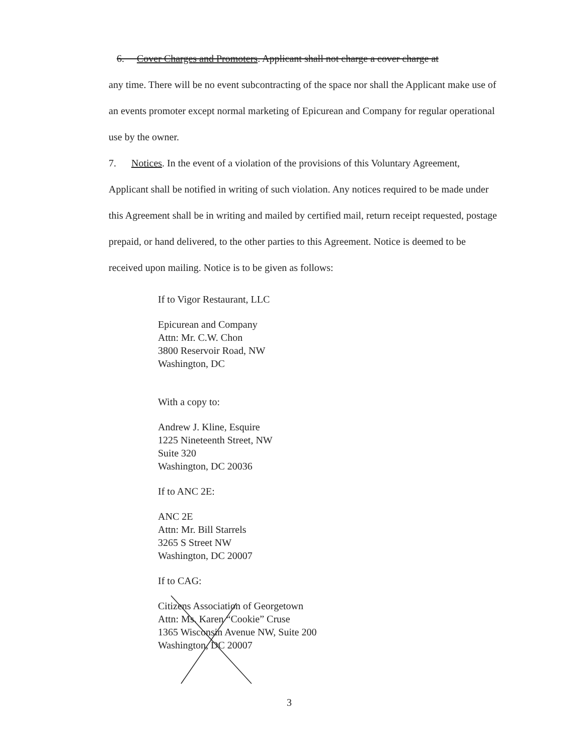6. Cover Charges and Promoters. Applicant shall not charge a cover charge at
any time. There will be no event subcontracting of the space nor shall the Applicant make use of an events promoter except normal marketing of Epicurean and Company for regular operational use by the owner.
7. Notices. In the event of a violation of the provisions of this Voluntary Agreement, Applicant shall be notified in writing of such violation. Any notices required to be made under this Agreement shall be in writing and mailed by certified mail, return receipt requested, postage prepaid, or hand delivered, to the other parties to this Agreement. Notice is deemed to be received upon mailing. Notice is to be given as follows:
If to Vigor Restaurant, LLC
Epicurean and Company
Attn: Mr. C.W. Chon
3800 Reservoir Road, NW
Washington, DC
With a copy to:
Andrew J. Kline, Esquire
1225 Nineteenth Street, NW
Suite 320
Washington, DC 20036
If to ANC 2E:
ANC 2E
Attn: Mr. Bill Starrels
3265 S Street NW
Washington, DC 20007
If to CAG:
Citizens Association of Georgetown
Attn: Ms. Karen “Cookie” Cruse
1365 Wisconsin Avenue NW, Suite 200
Washington, DC 20007
3